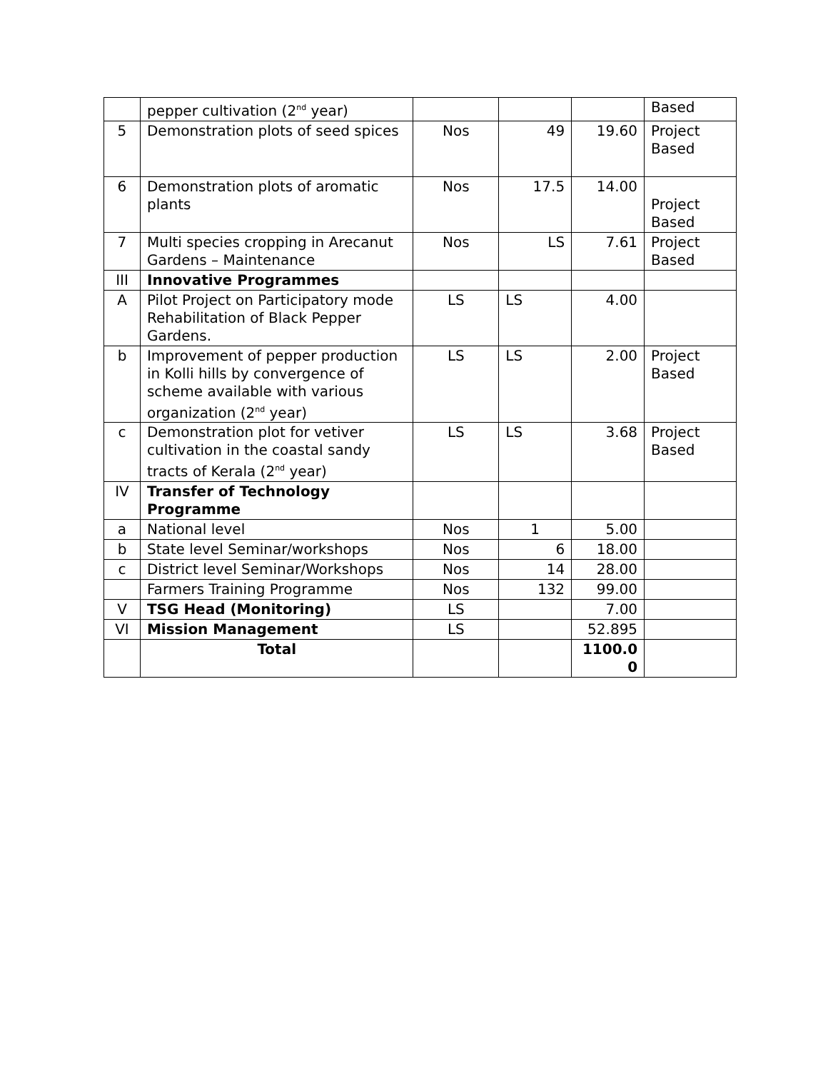| | pepper cultivation (2<sup>nd</sup> year) | | | | Based |
| 5 | Demonstration plots of seed spices | Nos | 49 | 19.60 | Project Based |
| 6 | Demonstration plots of aromatic plants | Nos | 17.5 | 14.00 | Project Based |
| 7 | Multi species cropping in Arecanut Gardens – Maintenance | Nos | LS | 7.61 | Project Based |
| III | Innovative Programmes | | | | |
| A | Pilot Project on Participatory mode Rehabilitation of Black Pepper Gardens. | LS | LS | 4.00 | |
| b | Improvement of pepper production in Kolli hills by convergence of scheme available with various organization (2<sup>nd</sup> year) | LS | LS | 2.00 | Project Based |
| c | Demonstration plot for vetiver cultivation in the coastal sandy tracts of Kerala (2<sup>nd</sup> year) | LS | LS | 3.68 | Project Based |
| IV | Transfer of Technology Programme | | | | |
| a | National level | Nos | 1 | 5.00 | |
| b | State level Seminar/workshops | Nos | 6 | 18.00 | |
| c | District level Seminar/Workshops | Nos | 14 | 28.00 | |
| | Farmers Training Programme | Nos | 132 | 99.00 | |
| V | TSG Head (Monitoring) | LS | | 7.00 | |
| VI | Mission Management | LS | | 52.895 | |
| | Total | | | 1100.0 0 | |